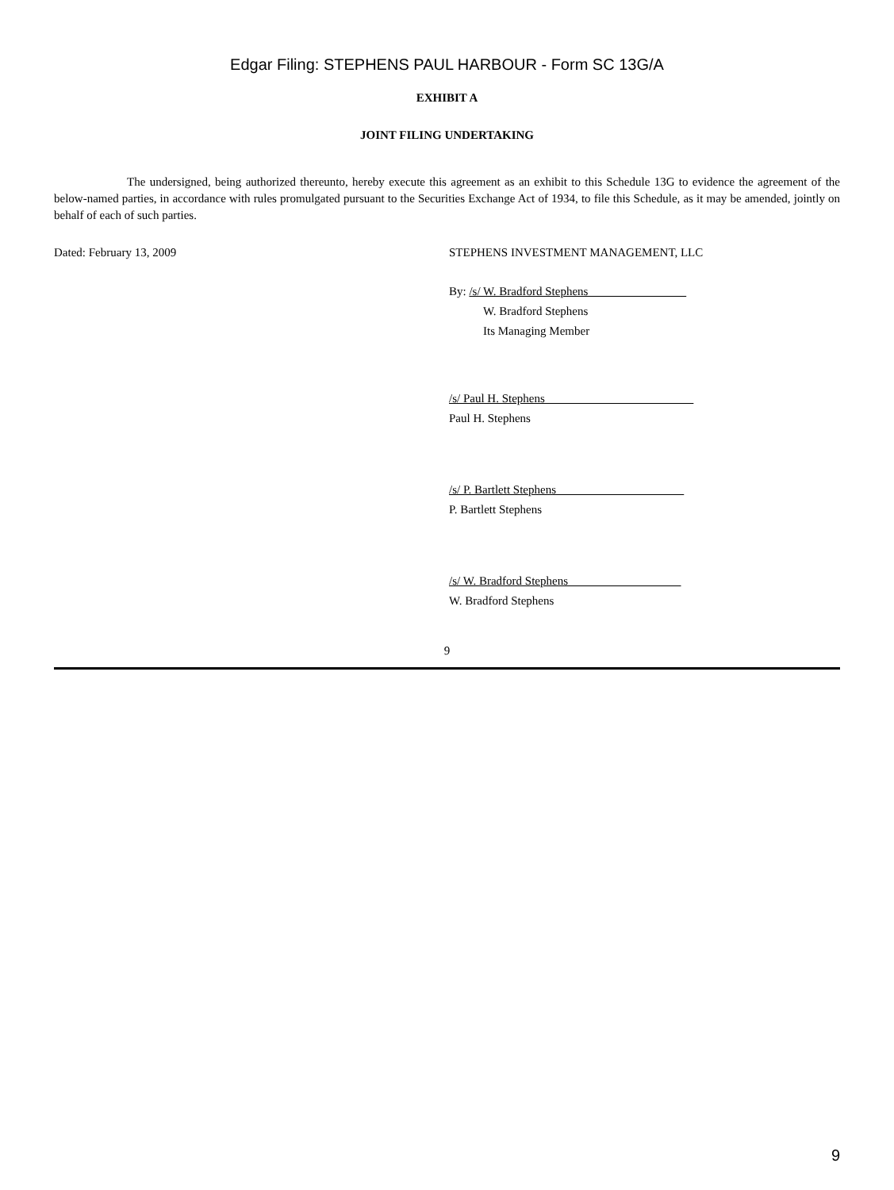Edgar Filing: STEPHENS PAUL HARBOUR - Form SC 13G/A
EXHIBIT A
JOINT FILING UNDERTAKING
The undersigned, being authorized thereunto, hereby execute this agreement as an exhibit to this Schedule 13G to evidence the agreement of the below-named parties, in accordance with rules promulgated pursuant to the Securities Exchange Act of 1934, to file this Schedule, as it may be amended, jointly on behalf of each of such parties.
Dated: February 13, 2009 STEPHENS INVESTMENT MANAGEMENT, LLC
By: /s/ W. Bradford Stephens
W. Bradford Stephens
Its Managing Member
/s/ Paul H. Stephens
Paul H. Stephens
/s/ P. Bartlett Stephens
P. Bartlett Stephens
/s/ W. Bradford Stephens
W. Bradford Stephens
9
9